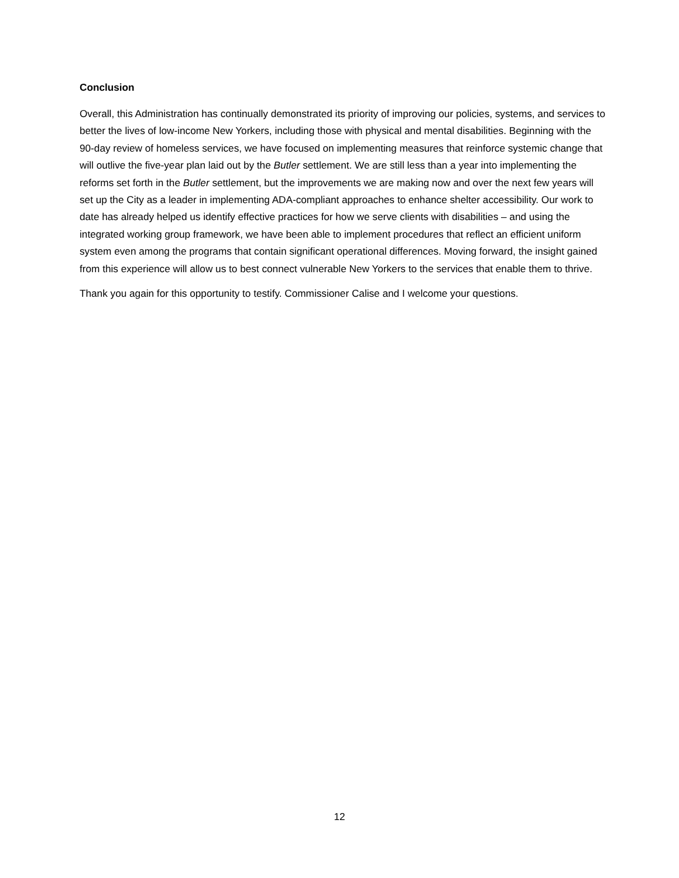Conclusion
Overall, this Administration has continually demonstrated its priority of improving our policies, systems, and services to better the lives of low-income New Yorkers, including those with physical and mental disabilities. Beginning with the 90-day review of homeless services, we have focused on implementing measures that reinforce systemic change that will outlive the five-year plan laid out by the Butler settlement. We are still less than a year into implementing the reforms set forth in the Butler settlement, but the improvements we are making now and over the next few years will set up the City as a leader in implementing ADA-compliant approaches to enhance shelter accessibility. Our work to date has already helped us identify effective practices for how we serve clients with disabilities – and using the integrated working group framework, we have been able to implement procedures that reflect an efficient uniform system even among the programs that contain significant operational differences. Moving forward, the insight gained from this experience will allow us to best connect vulnerable New Yorkers to the services that enable them to thrive.
Thank you again for this opportunity to testify. Commissioner Calise and I welcome your questions.
12